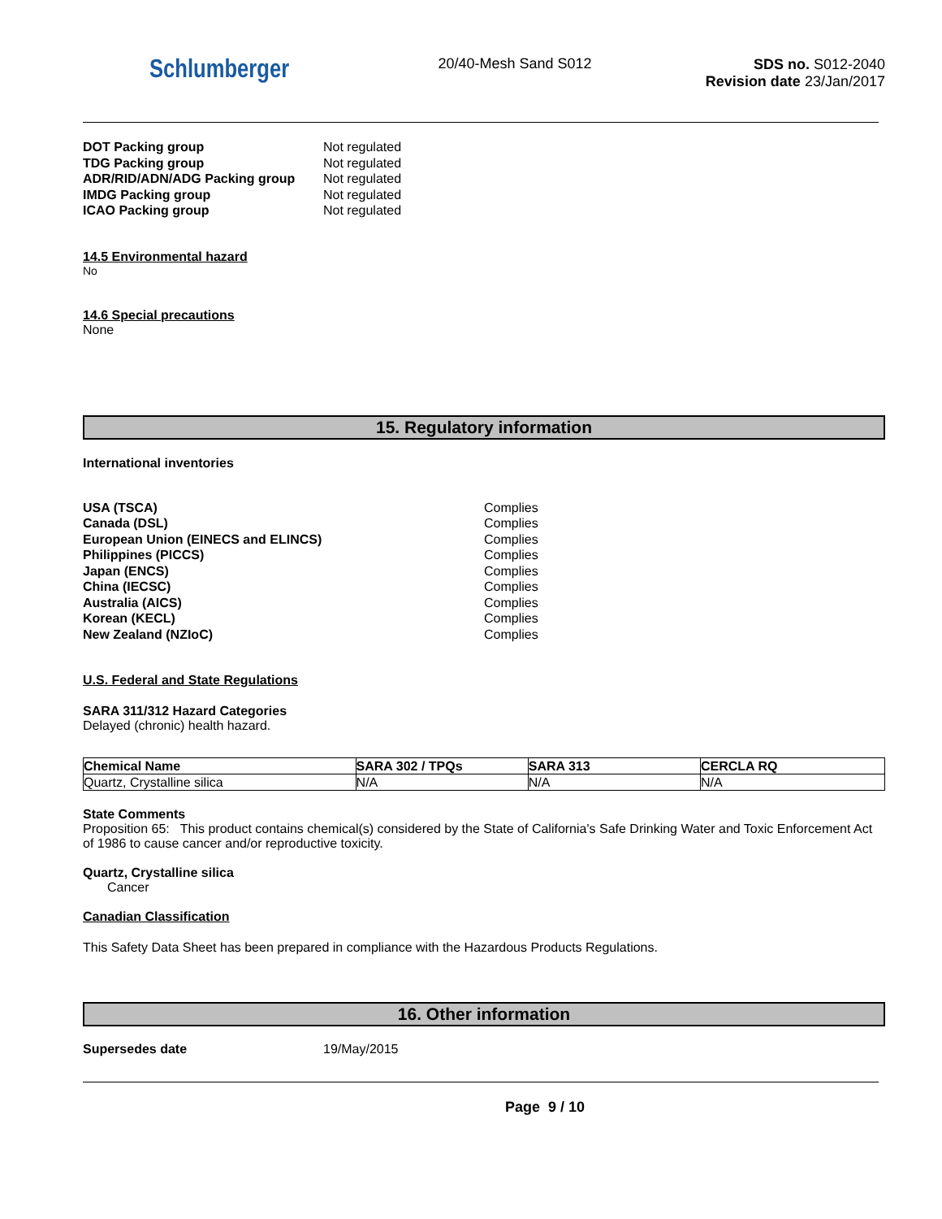Schlumberger
20/40-Mesh Sand S012 SDS no. S012-2040
Revision date 23/Jan/2017
| DOT Packing group | Not regulated |
| TDG Packing group | Not regulated |
| ADR/RID/ADN/ADG Packing group | Not regulated |
| IMDG Packing group | Not regulated |
| ICAO Packing group | Not regulated |
14.5 Environmental hazard
No
14.6 Special precautions
None
15. Regulatory information
International inventories
| USA (TSCA) | Complies |
| Canada (DSL) | Complies |
| European Union (EINECS and ELINCS) | Complies |
| Philippines (PICCS) | Complies |
| Japan (ENCS) | Complies |
| China (IECSC) | Complies |
| Australia (AICS) | Complies |
| Korean (KECL) | Complies |
| New Zealand (NZIoC) | Complies |
U.S. Federal and State Regulations
SARA 311/312 Hazard Categories
Delayed (chronic) health hazard.
| Chemical Name | SARA 302 / TPQs | SARA 313 | CERCLA RQ |
| --- | --- | --- | --- |
| Quartz, Crystalline silica | N/A | N/A | N/A |
State Comments
Proposition 65: This product contains chemical(s) considered by the State of California's Safe Drinking Water and Toxic Enforcement Act of 1986 to cause cancer and/or reproductive toxicity.
Quartz, Crystalline silica
Cancer
Canadian Classification
This Safety Data Sheet has been prepared in compliance with the Hazardous Products Regulations.
16. Other information
| Supersedes date | 19/May/2015 |
Page 9 / 10